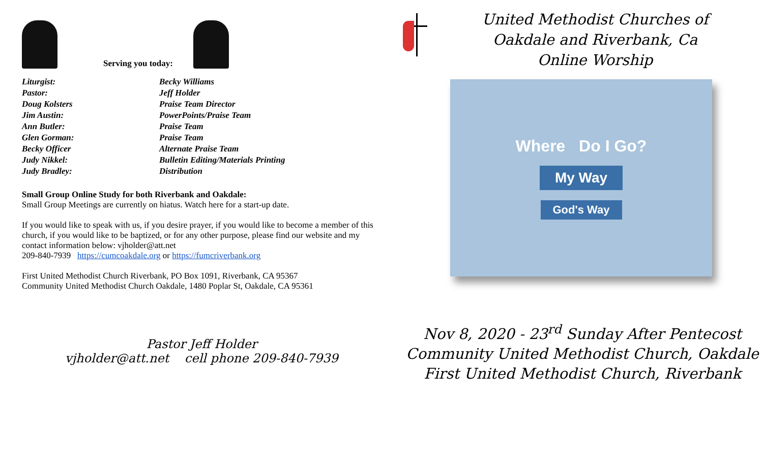Serving you today:
| Liturgist: | Becky Williams |
| Pastor: | Jeff Holder |
| Doug Kolsters | Praise Team Director |
| Jim Austin: | PowerPoints/Praise Team |
| Ann Butler: | Praise Team |
| Glen Gorman: | Praise Team |
| Becky Officer | Alternate Praise Team |
| Judy Nikkel: | Bulletin Editing/Materials Printing |
| Judy Bradley: | Distribution |
Small Group Online Study for both Riverbank and Oakdale:
Small Group Meetings are currently on hiatus. Watch here for a start-up date.
If you would like to speak with us, if you desire prayer, if you would like to become a member of this church, if you would like to be baptized, or for any other purpose, please find our website and my contact information below: vjholder@att.net
209-840-7939 https://cumcoakdale.org or https://fumcriverbank.org
First United Methodist Church Riverbank, PO Box 1091, Riverbank, CA 95367
Community United Methodist Church Oakdale, 1480 Poplar St, Oakdale, CA 95361
Pastor Jeff Holder
vjholder@att.net cell phone 209-840-7939
United Methodist Churches of
Oakdale and Riverbank, Ca
Online Worship
Where Do I Go?
My Way
God's Way
Nov 8, 2020 - 23<sup>rd</sup> Sunday After Pentecost
Community United Methodist Church, Oakdale
First United Methodist Church, Riverbank